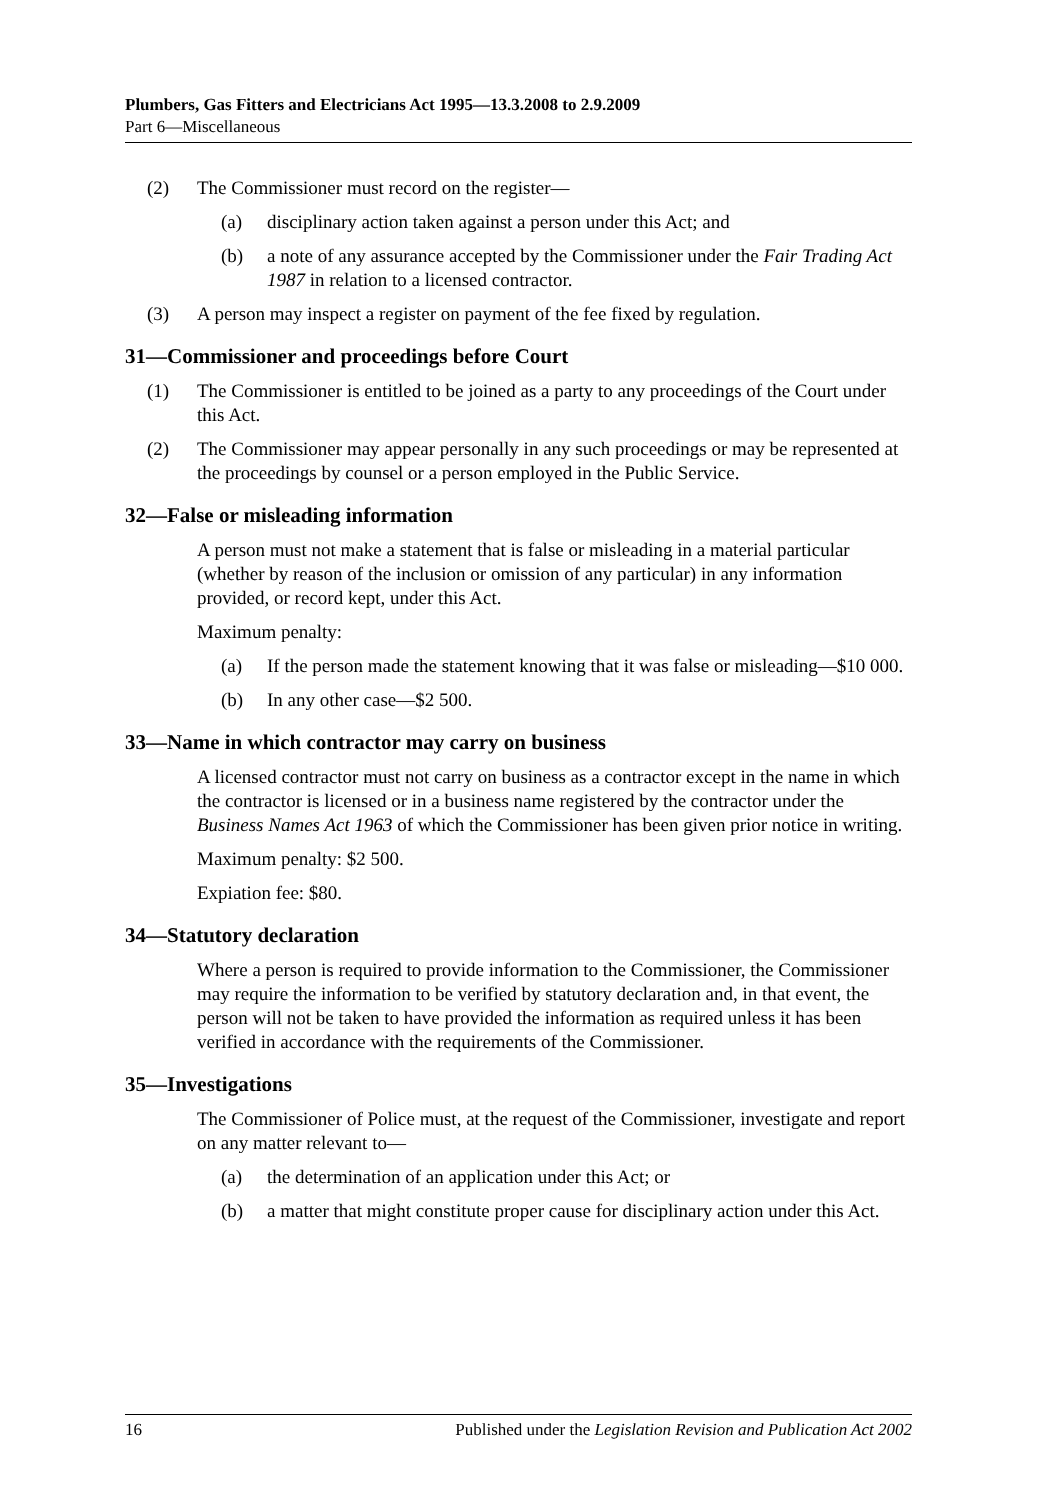Plumbers, Gas Fitters and Electricians Act 1995—13.3.2008 to 2.9.2009
Part 6—Miscellaneous
(2) The Commissioner must record on the register—
(a) disciplinary action taken against a person under this Act; and
(b) a note of any assurance accepted by the Commissioner under the Fair Trading Act 1987 in relation to a licensed contractor.
(3) A person may inspect a register on payment of the fee fixed by regulation.
31—Commissioner and proceedings before Court
(1) The Commissioner is entitled to be joined as a party to any proceedings of the Court under this Act.
(2) The Commissioner may appear personally in any such proceedings or may be represented at the proceedings by counsel or a person employed in the Public Service.
32—False or misleading information
A person must not make a statement that is false or misleading in a material particular (whether by reason of the inclusion or omission of any particular) in any information provided, or record kept, under this Act.
Maximum penalty:
(a) If the person made the statement knowing that it was false or misleading—$10 000.
(b) In any other case—$2 500.
33—Name in which contractor may carry on business
A licensed contractor must not carry on business as a contractor except in the name in which the contractor is licensed or in a business name registered by the contractor under the Business Names Act 1963 of which the Commissioner has been given prior notice in writing.
Maximum penalty: $2 500.
Expiation fee: $80.
34—Statutory declaration
Where a person is required to provide information to the Commissioner, the Commissioner may require the information to be verified by statutory declaration and, in that event, the person will not be taken to have provided the information as required unless it has been verified in accordance with the requirements of the Commissioner.
35—Investigations
The Commissioner of Police must, at the request of the Commissioner, investigate and report on any matter relevant to—
(a) the determination of an application under this Act; or
(b) a matter that might constitute proper cause for disciplinary action under this Act.
16 Published under the Legislation Revision and Publication Act 2002